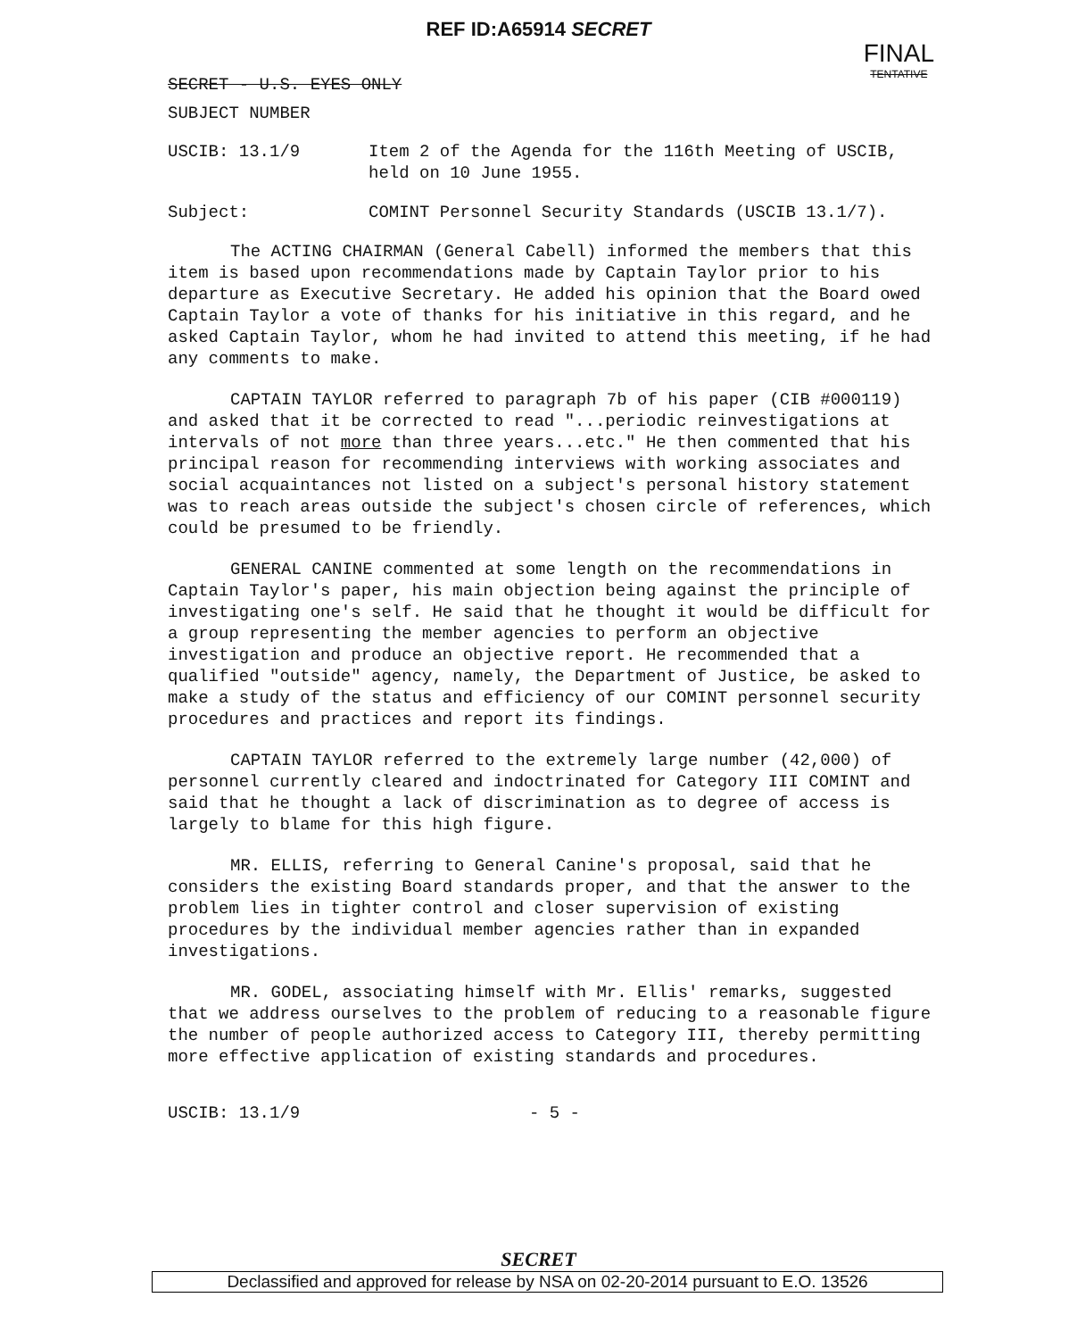REF ID:A65914 SECRET
SECRET - U.S. EYES ONLY
FINAL
TENTATIVE
SUBJECT NUMBER
USCIB: 13.1/9 Item 2 of the Agenda for the 116th Meeting of USCIB, held on 10 June 1955.
Subject: COMINT Personnel Security Standards (USCIB 13.1/7).
The ACTING CHAIRMAN (General Cabell) informed the members that this item is based upon recommendations made by Captain Taylor prior to his departure as Executive Secretary. He added his opinion that the Board owed Captain Taylor a vote of thanks for his initiative in this regard, and he asked Captain Taylor, whom he had invited to attend this meeting, if he had any comments to make.
CAPTAIN TAYLOR referred to paragraph 7b of his paper (CIB #000119) and asked that it be corrected to read "...periodic reinvestigations at intervals of not more than three years...etc." He then commented that his principal reason for recommending interviews with working associates and social acquaintances not listed on a subject's personal history statement was to reach areas outside the subject's chosen circle of references, which could be presumed to be friendly.
GENERAL CANINE commented at some length on the recommendations in Captain Taylor's paper, his main objection being against the principle of investigating one's self. He said that he thought it would be difficult for a group representing the member agencies to perform an objective investigation and produce an objective report. He recommended that a qualified "outside" agency, namely, the Department of Justice, be asked to make a study of the status and efficiency of our COMINT personnel security procedures and practices and report its findings.
CAPTAIN TAYLOR referred to the extremely large number (42,000) of personnel currently cleared and indoctrinated for Category III COMINT and said that he thought a lack of discrimination as to degree of access is largely to blame for this high figure.
MR. ELLIS, referring to General Canine's proposal, said that he considers the existing Board standards proper, and that the answer to the problem lies in tighter control and closer supervision of existing procedures by the individual member agencies rather than in expanded investigations.
MR. GODEL, associating himself with Mr. Ellis' remarks, suggested that we address ourselves to the problem of reducing to a reasonable figure the number of people authorized access to Category III, thereby permitting more effective application of existing standards and procedures.
USCIB: 13.1/9 - 5 -
SECRET
Declassified and approved for release by NSA on 02-20-2014 pursuant to E.O. 13526